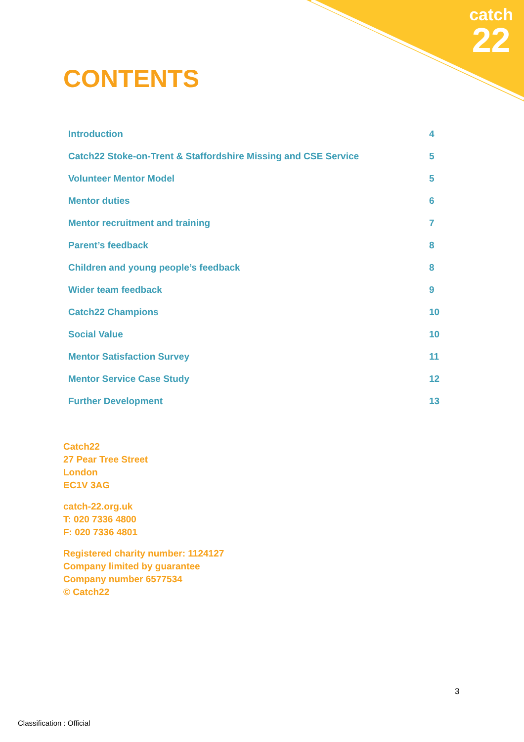catch
22
CONTENTS
| Introduction | 4 |
| Catch22 Stoke-on-Trent & Staffordshire Missing and CSE Service | 5 |
| Volunteer Mentor Model | 5 |
| Mentor duties | 6 |
| Mentor recruitment and training | 7 |
| Parent’s feedback | 8 |
| Children and young people’s feedback | 8 |
| Wider team feedback | 9 |
| Catch22 Champions | 10 |
| Social Value | 10 |
| Mentor Satisfaction Survey | 11 |
| Mentor Service Case Study | 12 |
| Further Development | 13 |
Catch22
27 Pear Tree Street
London
EC1V 3AG
catch-22.org.uk
T: 020 7336 4800
F: 020 7336 4801
Registered charity number: 1124127
Company limited by guarantee
Company number 6577534
© Catch22
3
Classification : Official